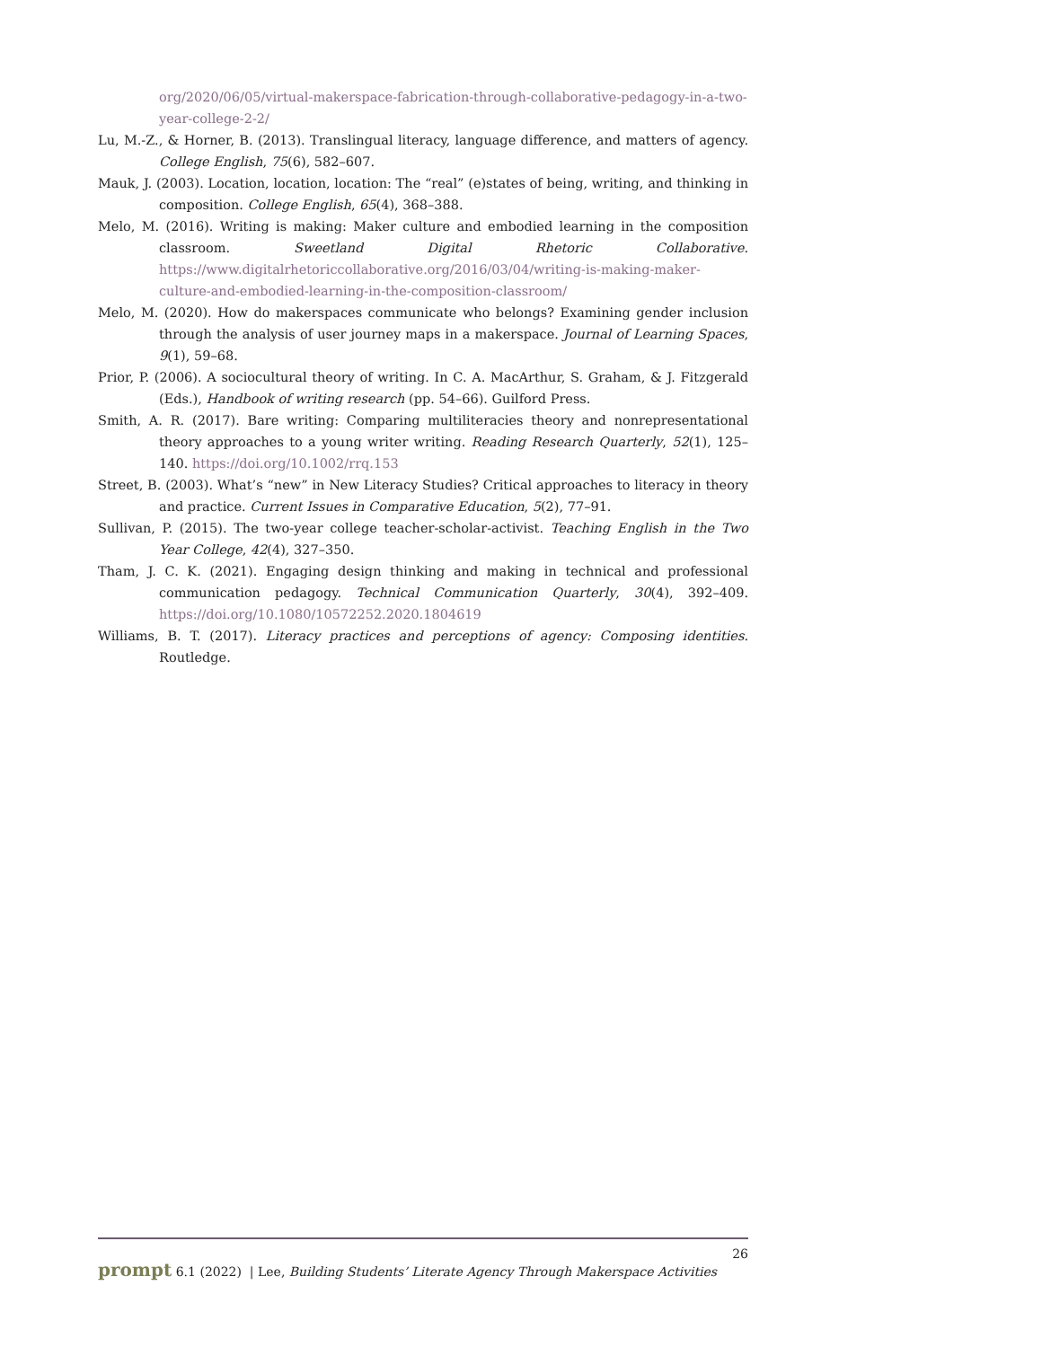org/2020/06/05/virtual-makerspace-fabrication-through-collaborative-pedagogy-in-a-two-year-college-2-2/
Lu, M.-Z., & Horner, B. (2013). Translingual literacy, language difference, and matters of agency. College English, 75(6), 582–607.
Mauk, J. (2003). Location, location, location: The “real” (e)states of being, writing, and thinking in composition. College English, 65(4), 368–388.
Melo, M. (2016). Writing is making: Maker culture and embodied learning in the composition classroom. Sweetland Digital Rhetoric Collaborative. https://www.digitalrhetoriccollaborative.org/2016/03/04/writing-is-making-maker-culture-and-embodied-learning-in-the-composition-classroom/
Melo, M. (2020). How do makerspaces communicate who belongs? Examining gender inclusion through the analysis of user journey maps in a makerspace. Journal of Learning Spaces, 9(1), 59–68.
Prior, P. (2006). A sociocultural theory of writing. In C. A. MacArthur, S. Graham, & J. Fitzgerald (Eds.), Handbook of writing research (pp. 54–66). Guilford Press.
Smith, A. R. (2017). Bare writing: Comparing multiliteracies theory and nonrepresentational theory approaches to a young writer writing. Reading Research Quarterly, 52(1), 125–140. https://doi.org/10.1002/rrq.153
Street, B. (2003). What’s “new” in New Literacy Studies? Critical approaches to literacy in theory and practice. Current Issues in Comparative Education, 5(2), 77–91.
Sullivan, P. (2015). The two-year college teacher-scholar-activist. Teaching English in the Two Year College, 42(4), 327–350.
Tham, J. C. K. (2021). Engaging design thinking and making in technical and professional communication pedagogy. Technical Communication Quarterly, 30(4), 392–409. https://doi.org/10.1080/10572252.2020.1804619
Williams, B. T. (2017). Literacy practices and perceptions of agency: Composing identities. Routledge.
26
prompt 6.1 (2022) | Lee, Building Students’ Literate Agency Through Makerspace Activities